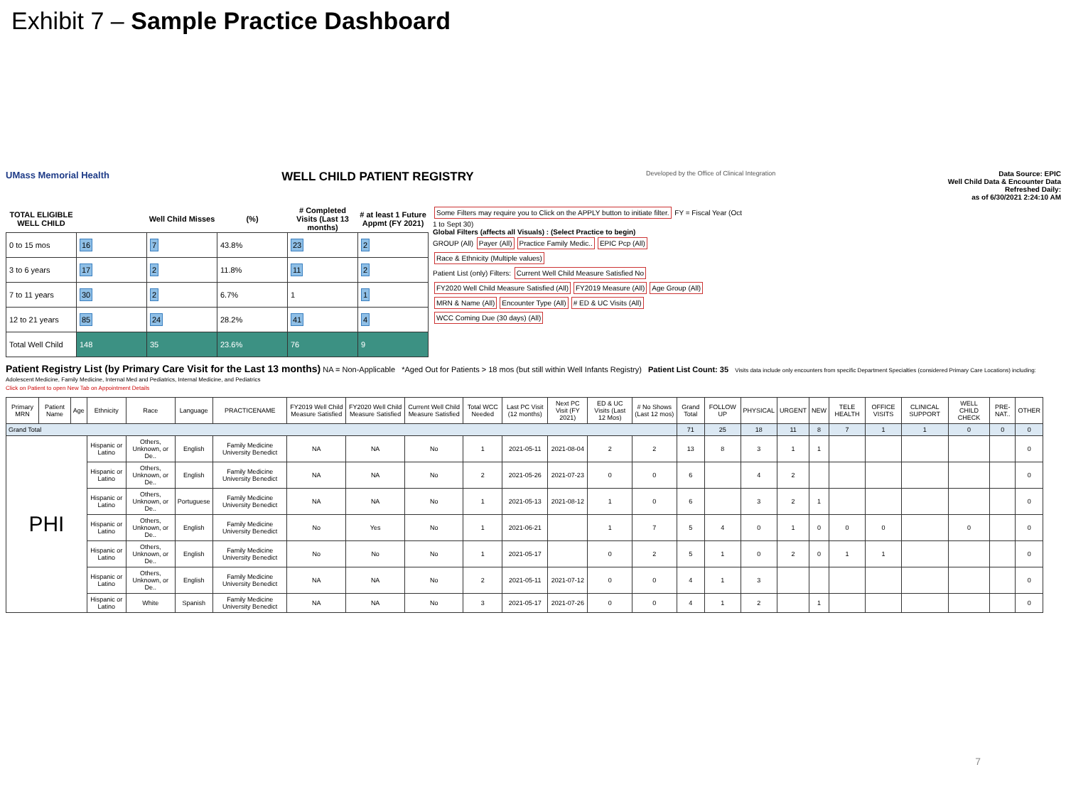Exhibit 7 – Sample Practice Dashboard
UMass Memorial Health
WELL CHILD PATIENT REGISTRY
Developed by the Office of Clinical Integration
Data Source: EPIC
Well Child Data & Encounter Data
Refreshed Daily:
as of 6/30/2021 2:24:10 AM
| TOTAL ELIGIBLE WELL CHILD | | Well Child Misses | (%) | # Completed Visits (Last 13 months) | # at least 1 Future Appmt (FY 2021) |
| --- | --- | --- | --- | --- | --- |
| 0 to 15 mos | 16 | 7 | 43.8% | 23 | 2 |
| 3 to 6 years | 17 | 2 | 11.8% | 11 | 2 |
| 7 to 11 years | 30 | 2 | 6.7% | 1 | 1 |
| 12 to 21 years | 85 | 24 | 28.2% | 41 | 4 |
| Total Well Child | 148 | 35 | 23.6% | 76 | 9 |
Some Filters may require you to Click on the APPLY button to initiate filter.
FY = Fiscal Year (Oct 1 to Sept 30)
Global Filters (affects all Visuals) : (Select Practice to begin)
GROUP (All) Payer (All) Practice Family Medic.. EPIC Pcp (All) Race & Ethnicity (Multiple values)
Patient List (only) Filters: Current Well Child Measure Satisfied No FY2020 Well Child Measure Satisfied (All) FY2019 Measure (All) Age Group (All) MRN & Name (All) Encounter Type (All) # ED & UC Visits (All) WCC Coming Due (30 days) (All)
Patient Registry List (by Primary Care Visit for the Last 13 months) NA = Non-Applicable *Aged Out for Patients > 18 mos (but still within Well Infants Registry) Patient List Count: 35 Visits data include only encounters from specific Department Specialties (considered Primary Care Locations) including: Adolescent Medicine, Family Medicine, Internal Med and Pediatrics, Internal Medicine, and Pediatrics
Click on Patient to open New Tab on Appointment Details
| Primary MRN | Patient Name | Age | Ethnicity | Race | Language | PRACTICENAME | FY2019 Well Child Measure Satisfied | FY2020 Well Child Measure Satisfied | Current Well Child Measure Satisfied | Total WCC Needed | Last PC Visit (12 months) | Next PC Visit (FY 2021) | ED & UC Visits (Last 12 Mos) | # No Shows (Last 12 mos) | Grand Total | FOLLOW UP | PHYSICAL | URGENT | NEW | TELE HEALTH | OFFICE VISITS | CLINICAL SUPPORT | WELL CHILD CHECK | PRE-NAT.. | OTHER |
| --- | --- | --- | --- | --- | --- | --- | --- | --- | --- | --- | --- | --- | --- | --- | --- | --- | --- | --- | --- | --- | --- | --- | --- | --- | --- |
| Grand Total | | | | | | | | | | | | | | | 71 | 25 | 18 | 11 | 8 | 7 | 1 | 1 | 0 | 0 | 0 |
| PHI | | | Hispanic or Latino | Others, Unknown, or De.. | English | Family Medicine University Benedict | NA | NA | No | 1 | 2021-05-11 | 2021-08-04 | 2 | 2 | 13 | 8 | 3 | 1 | 1 | | | | | | 0 |
| | | | Hispanic or Latino | Others, Unknown, or De.. | English | Family Medicine University Benedict | NA | NA | No | 2 | 2021-05-26 | 2021-07-23 | 0 | 0 | 6 | | 4 | 2 | | | | | | | 0 |
| | | | Hispanic or Latino | Others, Unknown, or De.. | Portuguese | Family Medicine University Benedict | NA | NA | No | 1 | 2021-05-13 | 2021-08-12 | 1 | 0 | 6 | | 3 | 2 | 1 | | | | | | 0 |
| | | | Hispanic or Latino | Others, Unknown, or De.. | English | Family Medicine University Benedict | No | Yes | No | 1 | 2021-06-21 | | 1 | 7 | 5 | 4 | 0 | 1 | 0 | 0 | 0 | | 0 | | 0 |
| | | | Hispanic or Latino | Others, Unknown, or De.. | English | Family Medicine University Benedict | No | No | No | 1 | 2021-05-17 | | 0 | 2 | 5 | 1 | 0 | 2 | 0 | 1 | 1 | | | | 0 |
| | | | Hispanic or Latino | Others, Unknown, or De.. | English | Family Medicine University Benedict | NA | NA | No | 2 | 2021-05-11 | 2021-07-12 | 0 | 0 | 4 | 1 | 3 | | | | | | | | 0 |
| | | | Hispanic or Latino | White | Spanish | Family Medicine University Benedict | NA | NA | No | 3 | 2021-05-17 | 2021-07-26 | 0 | 0 | 4 | 1 | 2 | | 1 | | | | | | 0 |
7